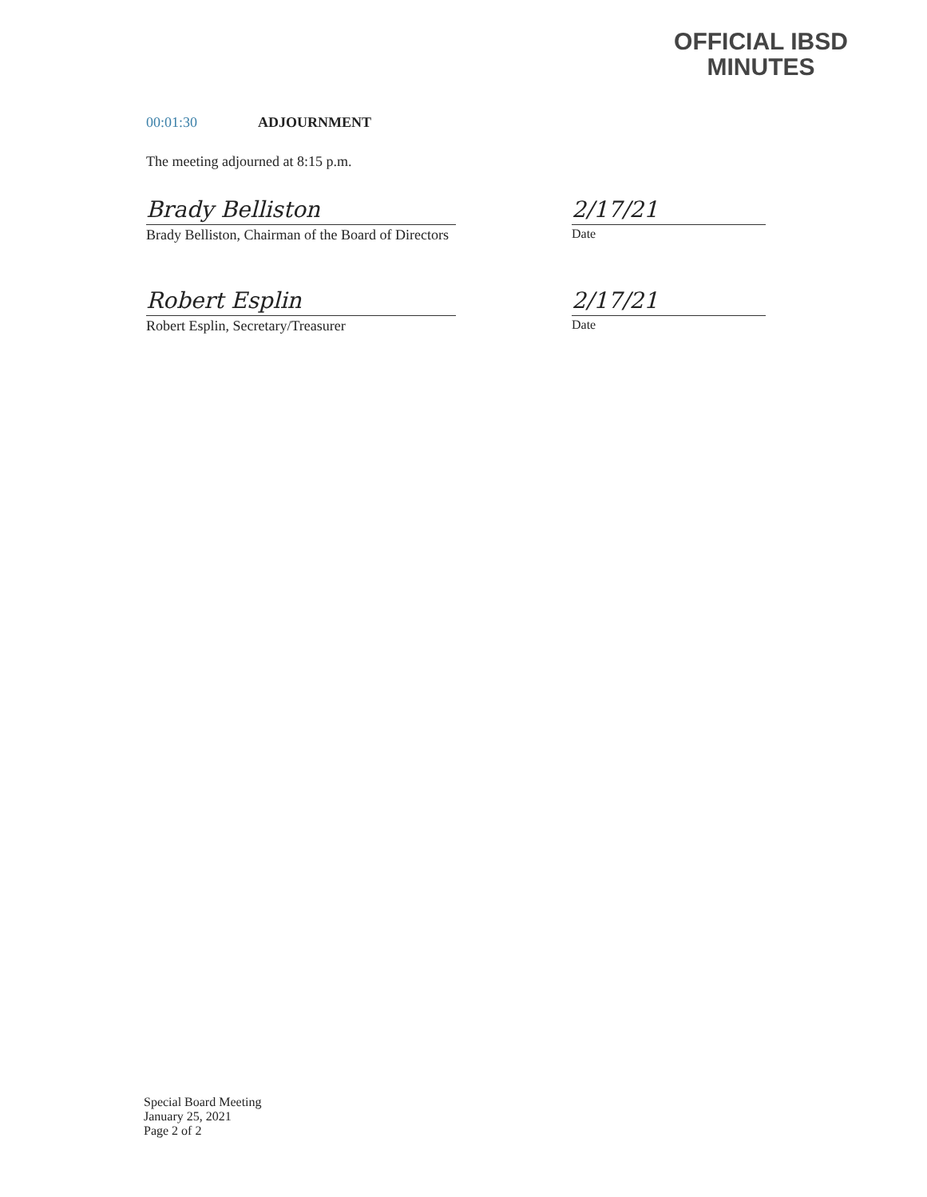OFFICIAL IBSD
MINUTES
00:01:30 ADJOURNMENT
The meeting adjourned at 8:15 p.m.
Brady Belliston
Brady Belliston, Chairman of the Board of Directors
2/17/21
Date
Robert Esplin
Robert Esplin, Secretary/Treasurer
2/17/21
Date
Special Board Meeting
January 25, 2021
Page 2 of 2